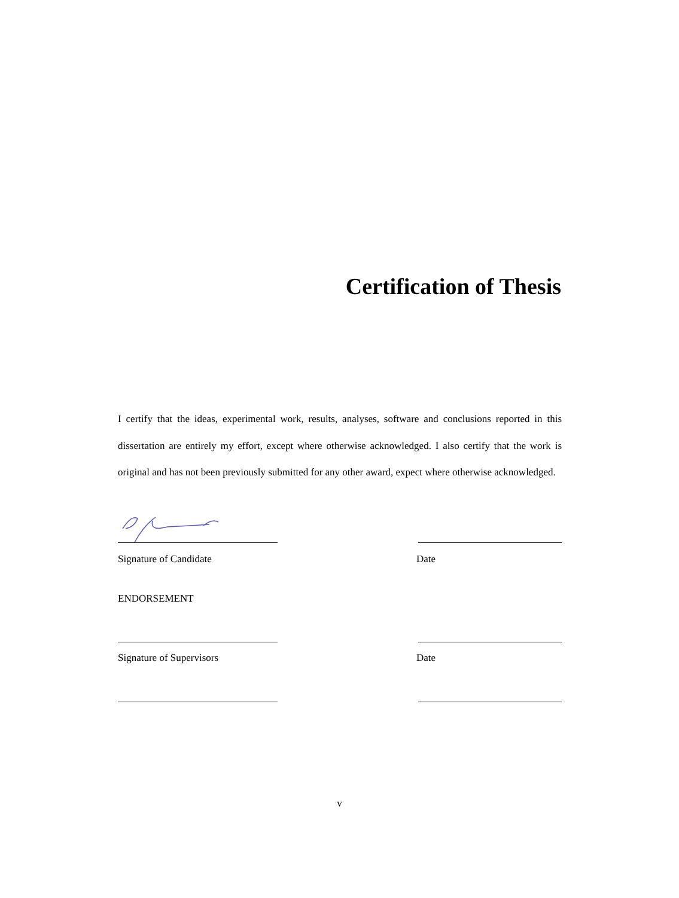Certification of Thesis
I certify that the ideas, experimental work, results, analyses, software and conclusions reported in this dissertation are entirely my effort, except where otherwise acknowledged. I also certify that the work is original and has not been previously submitted for any other award, expect where otherwise acknowledged.
Signature of Candidate Date
ENDORSEMENT
Signature of Supervisors Date
v